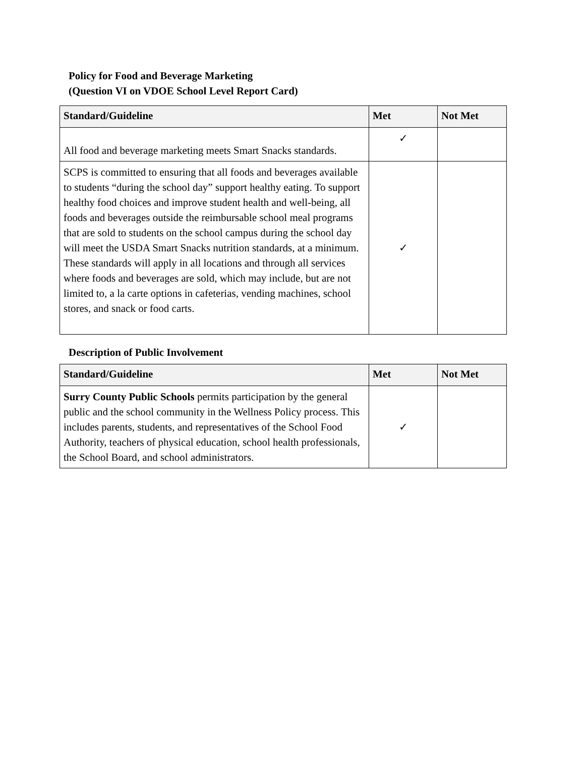Policy for Food and Beverage Marketing
(Question VI on VDOE School Level Report Card)
| Standard/Guideline | Met | Not Met |
| --- | --- | --- |
| All food and beverage marketing meets Smart Snacks standards. | ✓ | |
| SCPS is committed to ensuring that all foods and beverages available to students “during the school day” support healthy eating. To support healthy food choices and improve student health and well-being, all foods and beverages outside the reimbursable school meal programs that are sold to students on the school campus during the school day will meet the USDA Smart Snacks nutrition standards, at a minimum. These standards will apply in all locations and through all services where foods and beverages are sold, which may include, but are not limited to, a la carte options in cafeterias, vending machines, school stores, and snack or food carts. | ✓ | |
Description of Public Involvement
| Standard/Guideline | Met | Not Met |
| --- | --- | --- |
| Surry County Public Schools permits participation by the general public and the school community in the Wellness Policy process. This includes parents, students, and representatives of the School Food Authority, teachers of physical education, school health professionals, the School Board, and school administrators. | ✓ | |